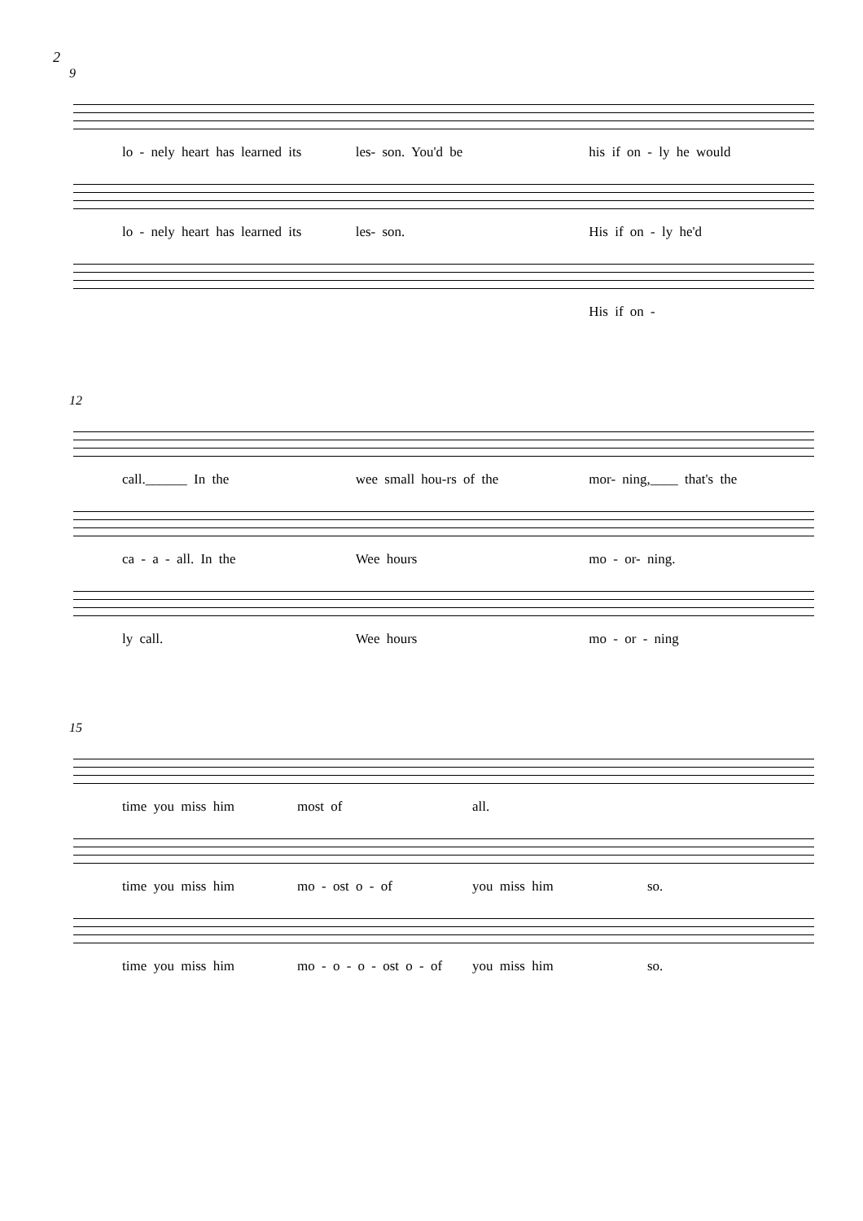2
9
lo - nely heart has learned its les- son. You'd be his if on - ly he would
lo - nely heart has learned its les- son. His if on - ly he'd
His if on -
12
call.______ In the wee small hou-rs of the mor- ning,____ that's the
ca - a - all. In the Wee hours mo - or- ning.
ly call. Wee hours mo - or - ning
15
time you miss him most of all.
time you miss him mo - ost o - of you miss him so.
time you miss him mo - o - o - ost o - of you miss him so.